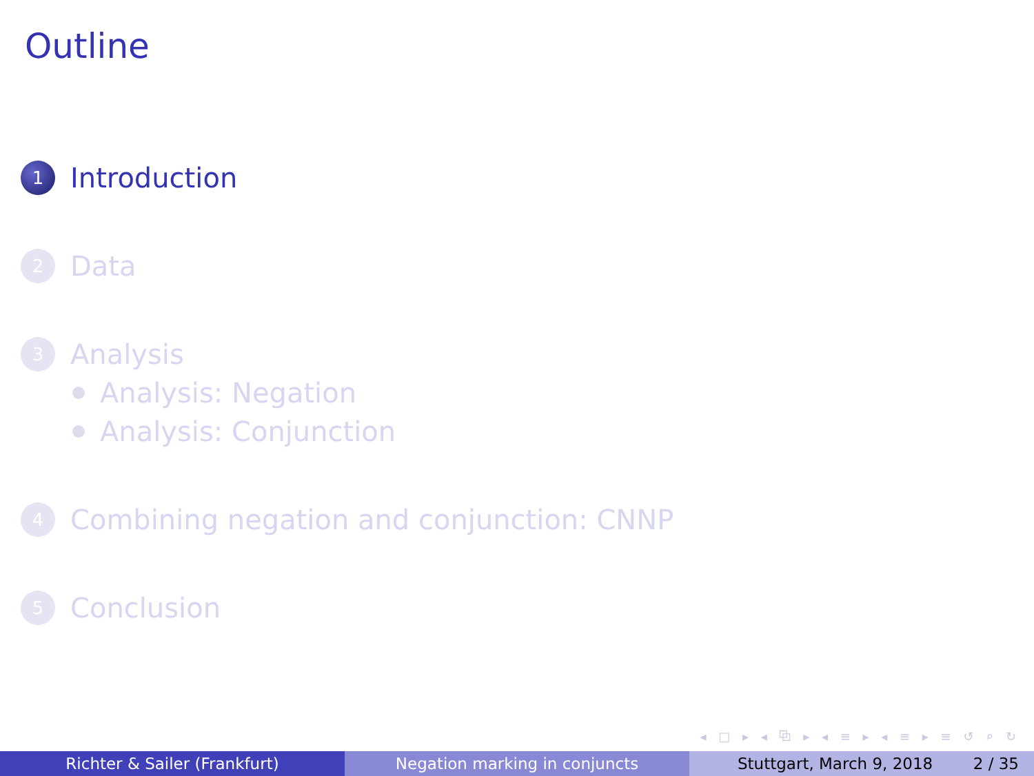Outline
1 Introduction
2 Data
3 Analysis
Analysis: Negation
Analysis: Conjunction
4 Combining negation and conjunction: CNNP
5 Conclusion
◂ □ ▸ ◂ ⧉ ▸ ◂ ≡ ▸ ◂ ≡ ▸ ≡ ↺ ⌕ ↻
Richter & Sailer (Frankfurt) Negation marking in conjuncts Stuttgart, March 9, 2018 2 / 35